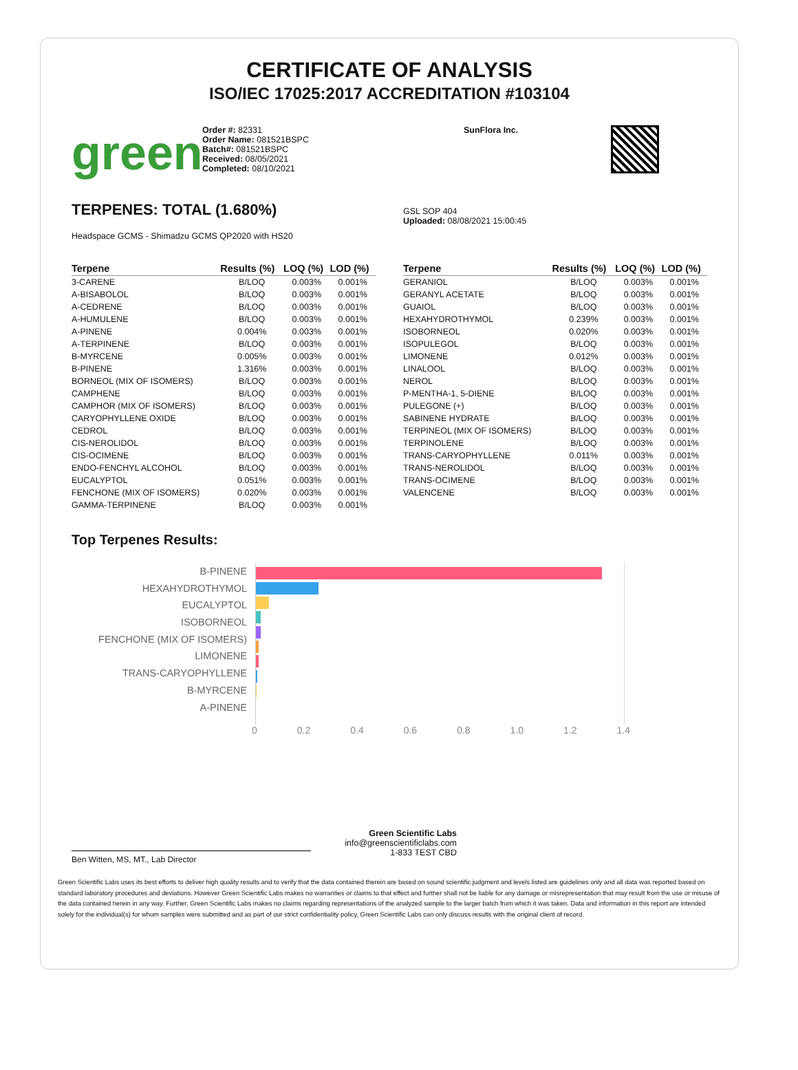CERTIFICATE OF ANALYSIS
ISO/IEC 17025:2017 ACCREDITATION #103104
green
Order #: 82331
Order Name: 081521BSPC
Batch#: 081521BSPC
Received: 08/05/2021
Completed: 08/10/2021
SunFlora Inc.
TERPENES: TOTAL (1.680%)
Headspace GCMS - Shimadzu GCMS QP2020 with HS20
GSL SOP 404
Uploaded: 08/08/2021 15:00:45
| Terpene | Results (%) | LOQ (%) | LOD (%) |
| --- | --- | --- | --- |
| 3-CARENE | B/LOQ | 0.003% | 0.001% |
| A-BISABOLOL | B/LOQ | 0.003% | 0.001% |
| A-CEDRENE | B/LOQ | 0.003% | 0.001% |
| A-HUMULENE | B/LOQ | 0.003% | 0.001% |
| A-PINENE | 0.004% | 0.003% | 0.001% |
| A-TERPINENE | B/LOQ | 0.003% | 0.001% |
| B-MYRCENE | 0.005% | 0.003% | 0.001% |
| B-PINENE | 1.316% | 0.003% | 0.001% |
| BORNEOL (MIX OF ISOMERS) | B/LOQ | 0.003% | 0.001% |
| CAMPHENE | B/LOQ | 0.003% | 0.001% |
| CAMPHOR (MIX OF ISOMERS) | B/LOQ | 0.003% | 0.001% |
| CARYOPHYLLENE OXIDE | B/LOQ | 0.003% | 0.001% |
| CEDROL | B/LOQ | 0.003% | 0.001% |
| CIS-NEROLIDOL | B/LOQ | 0.003% | 0.001% |
| CIS-OCIMENE | B/LOQ | 0.003% | 0.001% |
| ENDO-FENCHYL ALCOHOL | B/LOQ | 0.003% | 0.001% |
| EUCALYPTOL | 0.051% | 0.003% | 0.001% |
| FENCHONE (MIX OF ISOMERS) | 0.020% | 0.003% | 0.001% |
| GAMMA-TERPINENE | B/LOQ | 0.003% | 0.001% |
| Terpene | Results (%) | LOQ (%) | LOD (%) |
| --- | --- | --- | --- |
| GERANIOL | B/LOQ | 0.003% | 0.001% |
| GERANYL ACETATE | B/LOQ | 0.003% | 0.001% |
| GUAIOL | B/LOQ | 0.003% | 0.001% |
| HEXAHYDROTHYMOL | 0.239% | 0.003% | 0.001% |
| ISOBORNEOL | 0.020% | 0.003% | 0.001% |
| ISOPULEGOL | B/LOQ | 0.003% | 0.001% |
| LIMONENE | 0.012% | 0.003% | 0.001% |
| LINALOOL | B/LOQ | 0.003% | 0.001% |
| NEROL | B/LOQ | 0.003% | 0.001% |
| P-MENTHA-1, 5-DIENE | B/LOQ | 0.003% | 0.001% |
| PULEGONE (+) | B/LOQ | 0.003% | 0.001% |
| SABINENE HYDRATE | B/LOQ | 0.003% | 0.001% |
| TERPINEOL (MIX OF ISOMERS) | B/LOQ | 0.003% | 0.001% |
| TERPINOLENE | B/LOQ | 0.003% | 0.001% |
| TRANS-CARYOPHYLLENE | 0.011% | 0.003% | 0.001% |
| TRANS-NEROLIDOL | B/LOQ | 0.003% | 0.001% |
| TRANS-OCIMENE | B/LOQ | 0.003% | 0.001% |
| VALENCENE | B/LOQ | 0.003% | 0.001% |
Top Terpenes Results:
B-PINENE
HEXAHYDROTHYMOL
EUCALYPTOL
ISOBORNEOL
FENCHONE (MIX OF ISOMERS)
LIMONENE
TRANS-CARYOPHYLLENE
B-MYRCENE
A-PINENE
0 0.2 0.4 0.6 0.8 1.0 1.2 1.4
Ben Witten, MS, MT., Lab Director
Green Scientific Labs
info@greenscientificlabs.com
1-833 TEST CBD
Green Scientific Labs uses its best efforts to deliver high quality results and to verify that the data contained therein are based on sound scientific judgment and levels listed are guidelines only and all data was reported based on standard laboratory procedures and deviations. However Green Scientific Labs makes no warranties or claims to that effect and further shall not be liable for any damage or misrepresentation that may result from the use or misuse of the data contained herein in any way. Further, Green Scientific Labs makes no claims regarding representations of the analyzed sample to the larger batch from which it was taken. Data and information in this report are intended solely for the individual(s) for whom samples were submitted and as part of our strict confidentiality policy, Green Scientific Labs can only discuss results with the original client of record.